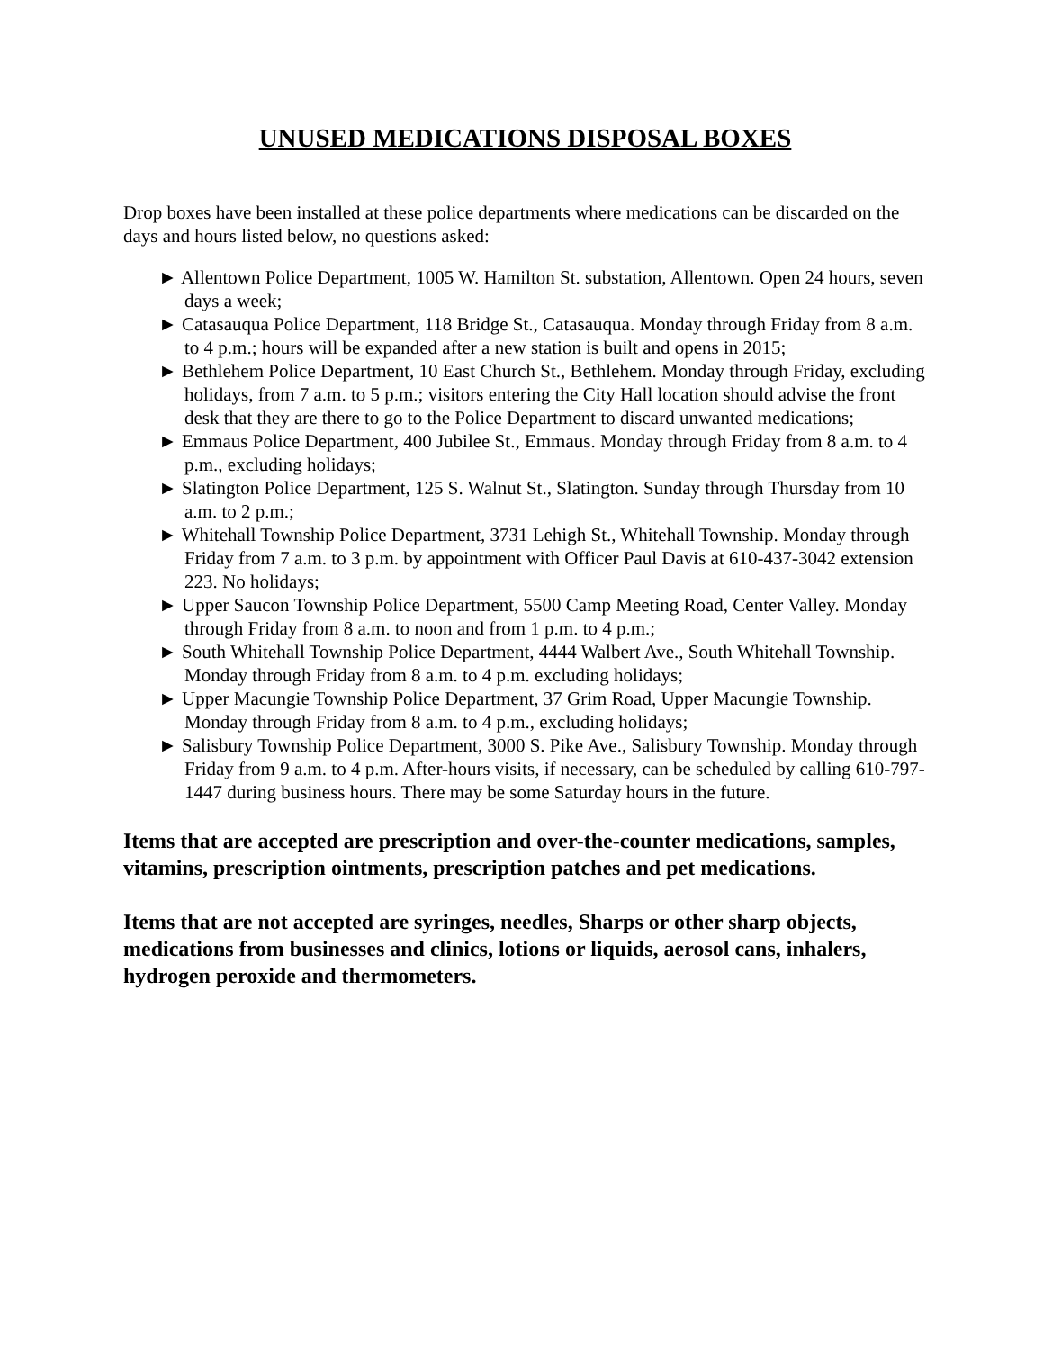UNUSED MEDICATIONS DISPOSAL BOXES
Drop boxes have been installed at these police departments where medications can be discarded on the days and hours listed below, no questions asked:
► Allentown Police Department, 1005 W. Hamilton St. substation, Allentown. Open 24 hours, seven days a week;
► Catasauqua Police Department, 118 Bridge St., Catasauqua. Monday through Friday from 8 a.m. to 4 p.m.; hours will be expanded after a new station is built and opens in 2015;
► Bethlehem Police Department, 10 East Church St., Bethlehem. Monday through Friday, excluding holidays, from 7 a.m. to 5 p.m.; visitors entering the City Hall location should advise the front desk that they are there to go to the Police Department to discard unwanted medications;
► Emmaus Police Department, 400 Jubilee St., Emmaus. Monday through Friday from 8 a.m. to 4 p.m., excluding holidays;
► Slatington Police Department, 125 S. Walnut St., Slatington. Sunday through Thursday from 10 a.m. to 2 p.m.;
► Whitehall Township Police Department, 3731 Lehigh St., Whitehall Township. Monday through Friday from 7 a.m. to 3 p.m. by appointment with Officer Paul Davis at 610-437-3042 extension 223. No holidays;
► Upper Saucon Township Police Department, 5500 Camp Meeting Road, Center Valley. Monday through Friday from 8 a.m. to noon and from 1 p.m. to 4 p.m.;
► South Whitehall Township Police Department, 4444 Walbert Ave., South Whitehall Township. Monday through Friday from 8 a.m. to 4 p.m. excluding holidays;
► Upper Macungie Township Police Department, 37 Grim Road, Upper Macungie Township. Monday through Friday from 8 a.m. to 4 p.m., excluding holidays;
► Salisbury Township Police Department, 3000 S. Pike Ave., Salisbury Township. Monday through Friday from 9 a.m. to 4 p.m. After-hours visits, if necessary, can be scheduled by calling 610-797-1447 during business hours. There may be some Saturday hours in the future.
Items that are accepted are prescription and over-the-counter medications, samples, vitamins, prescription ointments, prescription patches and pet medications.
Items that are not accepted are syringes, needles, Sharps or other sharp objects, medications from businesses and clinics, lotions or liquids, aerosol cans, inhalers, hydrogen peroxide and thermometers.